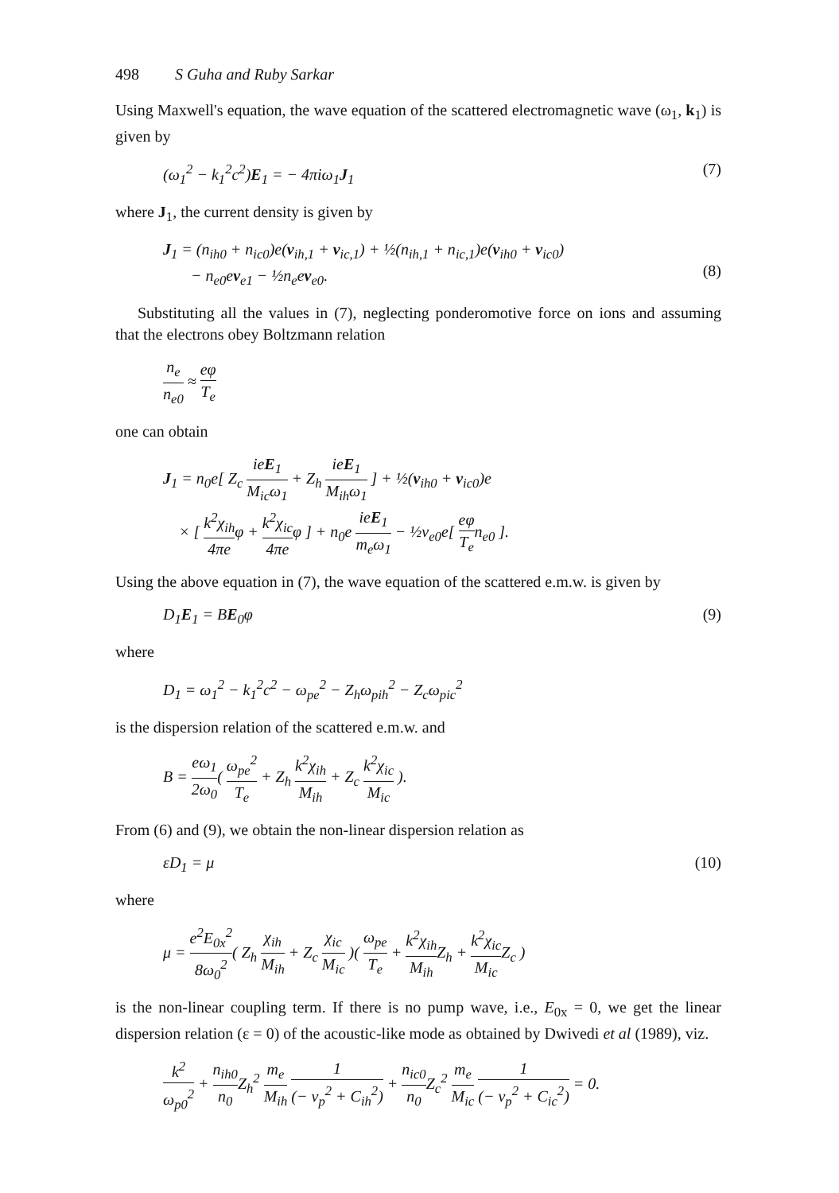498 S Guha and Ruby Sarkar
Using Maxwell's equation, the wave equation of the scattered electromagnetic wave (ω<sub>1</sub>, k<sub>1</sub>) is given by
(ω<sub>1</sub><sup>2</sup> − k<sub>1</sub><sup>2</sup>c<sup>2</sup>)E<sub>1</sub> = − 4πiω<sub>1</sub>J<sub>1</sub> (7)
where J<sub>1</sub>, the current density is given by
J<sub>1</sub> = (n<sub>ih0</sub> + n<sub>ic0</sub>)e(v<sub>ih,1</sub> + v<sub>ic,1</sub>) + ½(n<sub>ih,1</sub> + n<sub>ic,1</sub>)e(v<sub>ih0</sub> + v<sub>ic0</sub>)
− n<sub>e0</sub>ev<sub>e1</sub> − ½n<sub>e</sub>ev<sub>e0</sub>.
(8)
Substituting all the values in (7), neglecting ponderomotive force on ions and assuming that the electrons obey Boltzmann relation
n<sub>e</sub> n<sub>e0</sub> ≈ eφ T<sub>e</sub>
one can obtain
J<sub>1</sub> = n<sub>0</sub>e[ Z<sub>c</sub> ieE<sub>1</sub> M<sub>ic</sub>ω<sub>1</sub> + Z<sub>h</sub> ieE<sub>1</sub> M<sub>ih</sub>ω<sub>1</sub> ] + ½(v<sub>ih0</sub> + v<sub>ic0</sub>)e
× [ k<sup>2</sup>χ<sub>ih</sub> 4πeφ + k<sup>2</sup>χ<sub>ic</sub> 4πeφ ] + n<sub>0</sub>e ieE<sub>1</sub> m<sub>e</sub>ω<sub>1</sub> − ½v<sub>e0</sub>e[ eφ T<sub>e</sub>n<sub>e0</sub> ].
Using the above equation in (7), the wave equation of the scattered e.m.w. is given by
D<sub>1</sub>E<sub>1</sub> = BE<sub>0</sub>φ (9)
where
D<sub>1</sub> = ω<sub>1</sub><sup>2</sup> − k<sub>1</sub><sup>2</sup>c<sup>2</sup> − ω<sub>pe</sub><sup>2</sup> − Z<sub>h</sub>ω<sub>pih</sub><sup>2</sup> − Z<sub>c</sub>ω<sub>pic</sub><sup>2</sup>
is the dispersion relation of the scattered e.m.w. and
B = eω<sub>1</sub> 2ω<sub>0</sub>( ω<sub>pe</sub><sup>2</sup> T<sub>e</sub> + Z<sub>h</sub> k<sup>2</sup>χ<sub>ih</sub> M<sub>ih</sub> + Z<sub>c</sub> k<sup>2</sup>χ<sub>ic</sub> M<sub>ic</sub> ).
From (6) and (9), we obtain the non-linear dispersion relation as
εD<sub>1</sub> = μ (10)
where
μ = e<sup>2</sup>E<sub>0x</sub><sup>2</sup> 8ω<sub>0</sub><sup>2</sup>( Z<sub>h</sub> χ<sub>ih</sub> M<sub>ih</sub> + Z<sub>c</sub> χ<sub>ic</sub> M<sub>ic</sub> )( ω<sub>pe</sub> T<sub>e</sub> + k<sup>2</sup>χ<sub>ih</sub> M<sub>ih</sub> Z<sub>h</sub> + k<sup>2</sup>χ<sub>ic</sub> M<sub>ic</sub> Z<sub>c</sub> )
is the non-linear coupling term. If there is no pump wave, i.e., E<sub>0x</sub> = 0, we get the linear dispersion relation (ε = 0) of the acoustic-like mode as obtained by Dwivedi et al (1989), viz.
k<sup>2</sup> ω<sub>p0</sub><sup>2</sup> + n<sub>ih0</sub> n<sub>0</sub> Z<sub>h</sub><sup>2</sup> m<sub>e</sub> M<sub>ih</sub> 1 (− v<sub>p</sub><sup>2</sup> + C<sub>ih</sub><sup>2</sup>) + n<sub>ic0</sub> n<sub>0</sub> Z<sub>c</sub><sup>2</sup> m<sub>e</sub> M<sub>ic</sub> 1 (− v<sub>p</sub><sup>2</sup> + C<sub>ic</sub><sup>2</sup>) = 0.